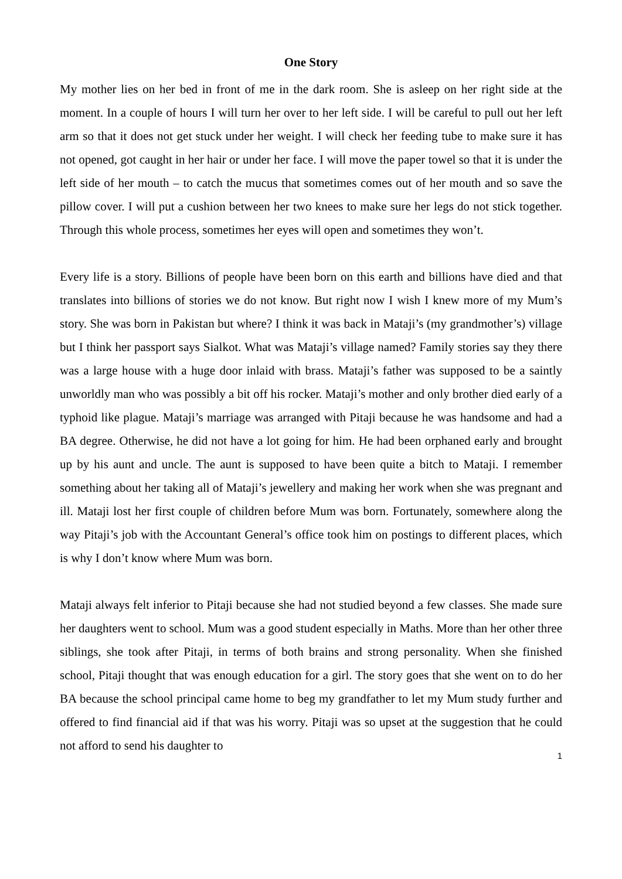One Story
My mother lies on her bed in front of me in the dark room. She is asleep on her right side at the moment. In a couple of hours I will turn her over to her left side. I will be careful to pull out her left arm so that it does not get stuck under her weight. I will check her feeding tube to make sure it has not opened, got caught in her hair or under her face. I will move the paper towel so that it is under the left side of her mouth – to catch the mucus that sometimes comes out of her mouth and so save the pillow cover. I will put a cushion between her two knees to make sure her legs do not stick together. Through this whole process, sometimes her eyes will open and sometimes they won’t.
Every life is a story. Billions of people have been born on this earth and billions have died and that translates into billions of stories we do not know. But right now I wish I knew more of my Mum’s story. She was born in Pakistan but where? I think it was back in Mataji’s (my grandmother’s) village but I think her passport says Sialkot. What was Mataji’s village named? Family stories say they there was a large house with a huge door inlaid with brass. Mataji’s father was supposed to be a saintly unworldly man who was possibly a bit off his rocker. Mataji’s mother and only brother died early of a typhoid like plague. Mataji’s marriage was arranged with Pitaji because he was handsome and had a BA degree. Otherwise, he did not have a lot going for him. He had been orphaned early and brought up by his aunt and uncle. The aunt is supposed to have been quite a bitch to Mataji. I remember something about her taking all of Mataji’s jewellery and making her work when she was pregnant and ill. Mataji lost her first couple of children before Mum was born. Fortunately, somewhere along the way Pitaji’s job with the Accountant General’s office took him on postings to different places, which is why I don’t know where Mum was born.
Mataji always felt inferior to Pitaji because she had not studied beyond a few classes. She made sure her daughters went to school. Mum was a good student especially in Maths. More than her other three siblings, she took after Pitaji, in terms of both brains and strong personality. When she finished school, Pitaji thought that was enough education for a girl. The story goes that she went on to do her BA because the school principal came home to beg my grandfather to let my Mum study further and offered to find financial aid if that was his worry. Pitaji was so upset at the suggestion that he could not afford to send his daughter to
1